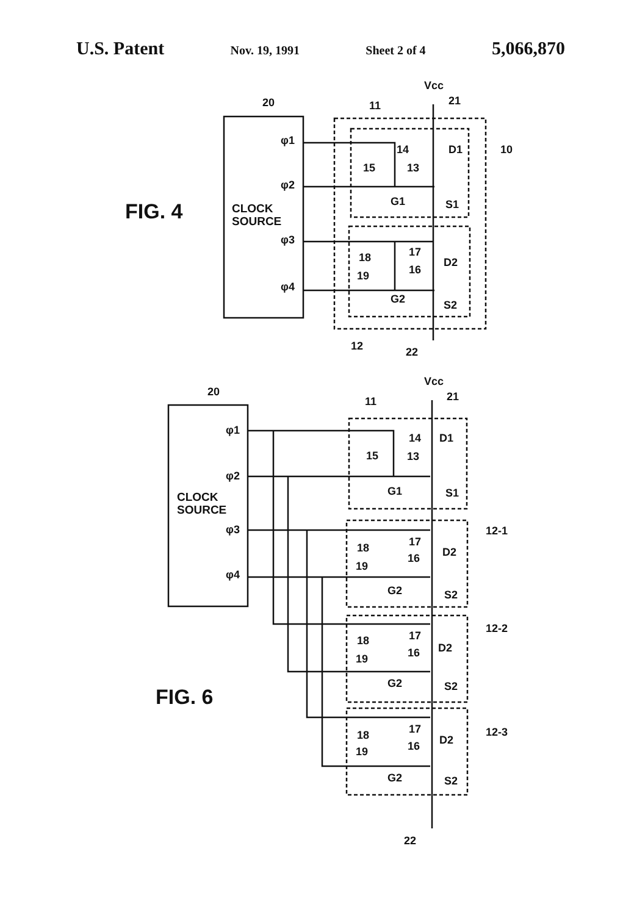U.S. Patent Nov. 19, 1991 Sheet 2 of 4 5,066,870
FIG. 4
CLOCK
SOURCE
φ1
φ2
φ3
φ4
20
Vcc
21
11
10
15
14
13
D1
G1
S1
18
17
16
19
D2
G2
S2
12
22
FIG. 6
CLOCK
SOURCE
φ1
φ2
φ3
φ4
20
Vcc
21
11
12-1
12-2
12-3
15
14
13
D1
G1
S1
18
17
16
19
D2
G2
S2
18
17
16
19
D2
G2
S2
18
17
16
19
D2
G2
S2
22